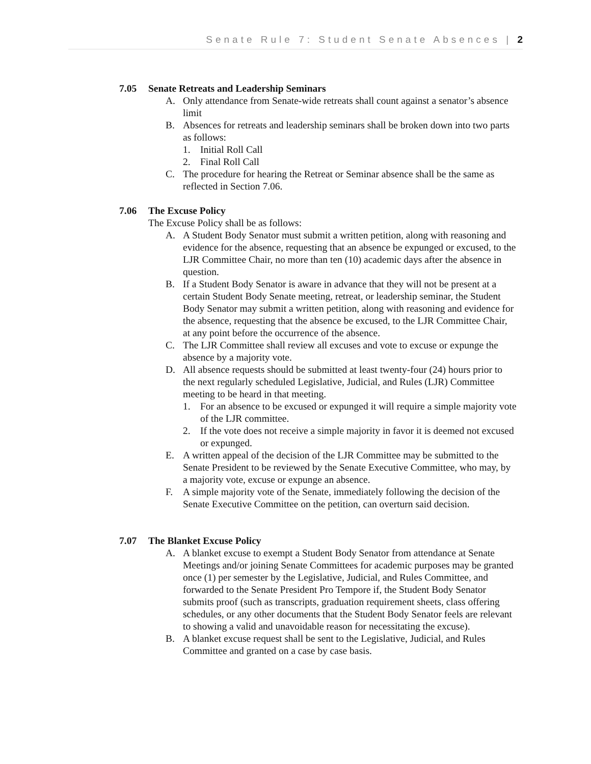Senate Rule 7: Student Senate Absences | 2
7.05 Senate Retreats and Leadership Seminars
A. Only attendance from Senate-wide retreats shall count against a senator’s absence limit
B. Absences for retreats and leadership seminars shall be broken down into two parts as follows:
1. Initial Roll Call
2. Final Roll Call
C. The procedure for hearing the Retreat or Seminar absence shall be the same as reflected in Section 7.06.
7.06 The Excuse Policy
The Excuse Policy shall be as follows:
A. A Student Body Senator must submit a written petition, along with reasoning and evidence for the absence, requesting that an absence be expunged or excused, to the LJR Committee Chair, no more than ten (10) academic days after the absence in question.
B. If a Student Body Senator is aware in advance that they will not be present at a certain Student Body Senate meeting, retreat, or leadership seminar, the Student Body Senator may submit a written petition, along with reasoning and evidence for the absence, requesting that the absence be excused, to the LJR Committee Chair, at any point before the occurrence of the absence.
C. The LJR Committee shall review all excuses and vote to excuse or expunge the absence by a majority vote.
D. All absence requests should be submitted at least twenty-four (24) hours prior to the next regularly scheduled Legislative, Judicial, and Rules (LJR) Committee meeting to be heard in that meeting.
1. For an absence to be excused or expunged it will require a simple majority vote of the LJR committee.
2. If the vote does not receive a simple majority in favor it is deemed not excused or expunged.
E. A written appeal of the decision of the LJR Committee may be submitted to the Senate President to be reviewed by the Senate Executive Committee, who may, by a majority vote, excuse or expunge an absence.
F. A simple majority vote of the Senate, immediately following the decision of the Senate Executive Committee on the petition, can overturn said decision.
7.07 The Blanket Excuse Policy
A. A blanket excuse to exempt a Student Body Senator from attendance at Senate Meetings and/or joining Senate Committees for academic purposes may be granted once (1) per semester by the Legislative, Judicial, and Rules Committee, and forwarded to the Senate President Pro Tempore if, the Student Body Senator submits proof (such as transcripts, graduation requirement sheets, class offering schedules, or any other documents that the Student Body Senator feels are relevant to showing a valid and unavoidable reason for necessitating the excuse).
B. A blanket excuse request shall be sent to the Legislative, Judicial, and Rules Committee and granted on a case by case basis.